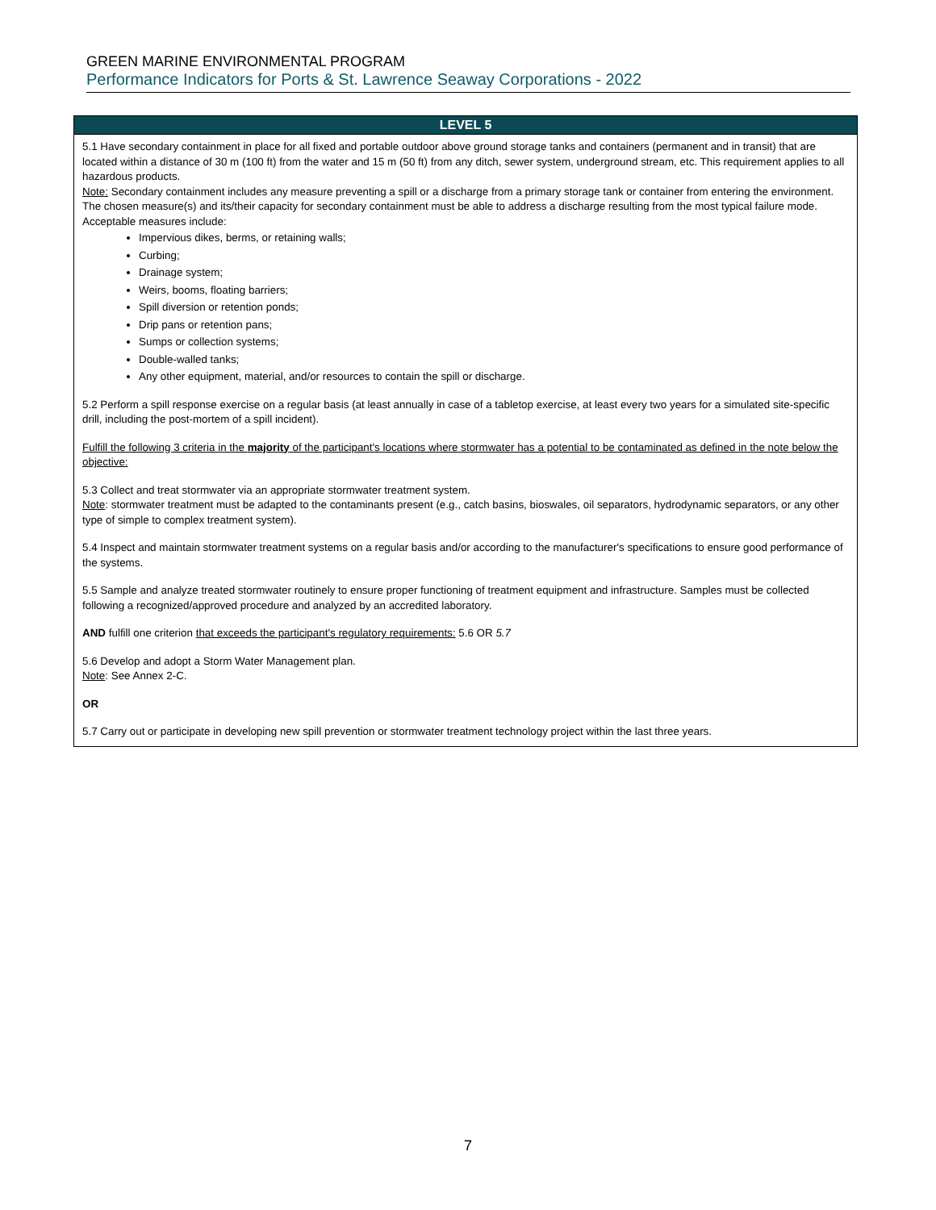GREEN MARINE ENVIRONMENTAL PROGRAM
Performance Indicators for Ports & St. Lawrence Seaway Corporations - 2022
| LEVEL 5 |
| --- |
| 5.1 Have secondary containment in place for all fixed and portable outdoor above ground storage tanks and containers (permanent and in transit) that are located within a distance of 30 m (100 ft) from the water and 15 m (50 ft) from any ditch, sewer system, underground stream, etc. This requirement applies to all hazardous products. Note: Secondary containment includes any measure preventing a spill or a discharge from a primary storage tank or container from entering the environment. The chosen measure(s) and its/their capacity for secondary containment must be able to address a discharge resulting from the most typical failure mode. Acceptable measures include: Impervious dikes, berms, or retaining walls; Curbing; Drainage system; Weirs, booms, floating barriers; Spill diversion or retention ponds; Drip pans or retention pans; Sumps or collection systems; Double-walled tanks; Any other equipment, material, and/or resources to contain the spill or discharge. 5.2 Perform a spill response exercise on a regular basis (at least annually in case of a tabletop exercise, at least every two years for a simulated site-specific drill, including the post-mortem of a spill incident). Fulfill the following 3 criteria in the majority of the participant's locations where stormwater has a potential to be contaminated as defined in the note below the objective: 5.3 Collect and treat stormwater via an appropriate stormwater treatment system. Note : stormwater treatment must be adapted to the contaminants present (e.g., catch basins, bioswales, oil separators, hydrodynamic separators, or any other type of simple to complex treatment system). 5.4 Inspect and maintain stormwater treatment systems on a regular basis and/or according to the manufacturer's specifications to ensure good performance of the systems. 5.5 Sample and analyze treated stormwater routinely to ensure proper functioning of treatment equipment and infrastructure. Samples must be collected following a recognized/approved procedure and analyzed by an accredited laboratory. AND fulfill one criterion that exceeds the participant's regulatory requirements: 5.6 OR 5.7 5.6 Develop and adopt a Storm Water Management plan. Note : See Annex 2-C. OR 5.7 Carry out or participate in developing new spill prevention or stormwater treatment technology project within the last three years. |
7